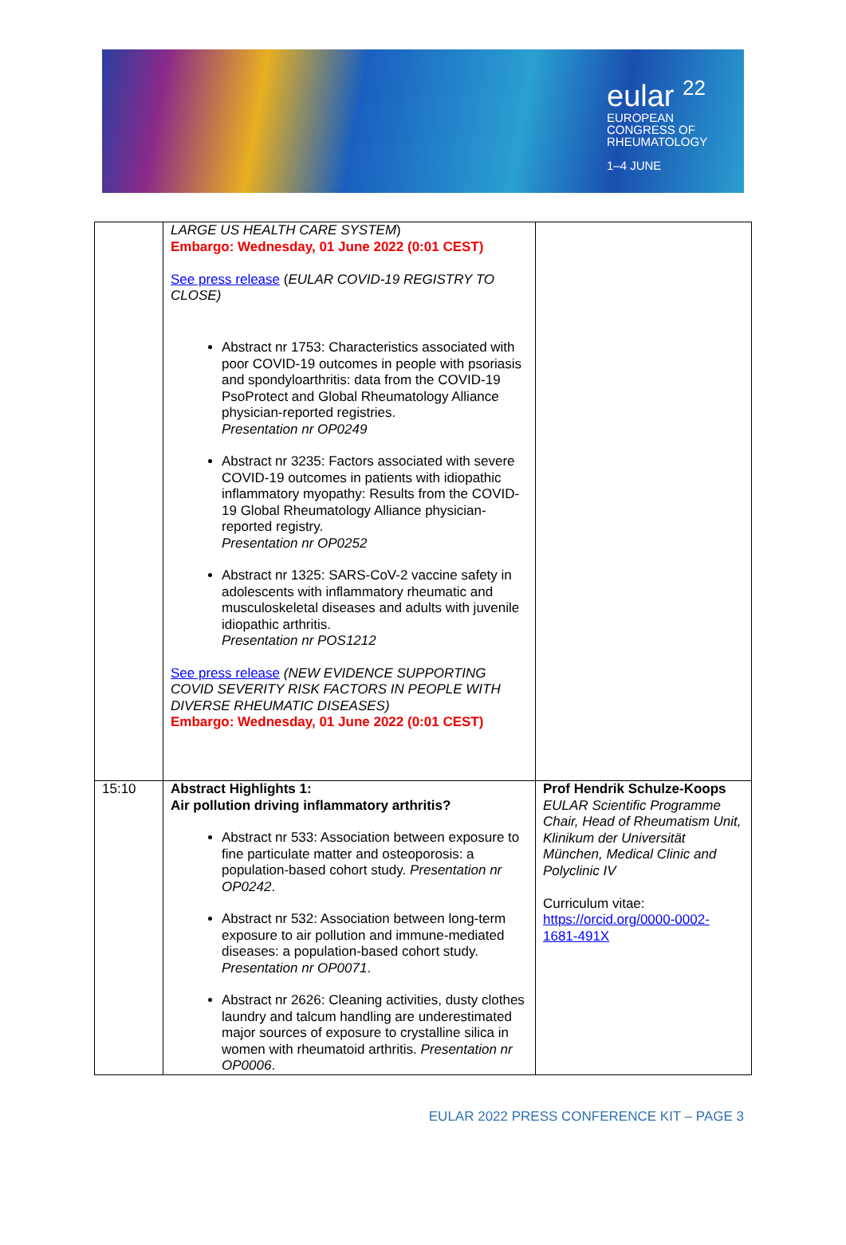eular <sup>22</sup>
EUROPEAN
CONGRESS OF
RHEUMATOLOGY
1–4 JUNE
| | LARGE US HEALTH CARE SYSTEM ) Embargo: Wednesday, 01 June 2022 (0:01 CEST) See press release ( EULAR COVID-19 REGISTRY TO CLOSE) Abstract nr 1753: Characteristics associated with poor COVID-19 outcomes in people with psoriasis and spondyloarthritis: data from the COVID-19 PsoProtect and Global Rheumatology Alliance physician-reported registries. Presentation nr OP0249 Abstract nr 3235: Factors associated with severe COVID-19 outcomes in patients with idiopathic inflammatory myopathy: Results from the COVID-19 Global Rheumatology Alliance physician-reported registry. Presentation nr OP0252 Abstract nr 1325: SARS-CoV-2 vaccine safety in adolescents with inflammatory rheumatic and musculoskeletal diseases and adults with juvenile idiopathic arthritis. Presentation nr POS1212 See press release (NEW EVIDENCE SUPPORTING COVID SEVERITY RISK FACTORS IN PEOPLE WITH DIVERSE RHEUMATIC DISEASES) Embargo: Wednesday, 01 June 2022 (0:01 CEST) | |
| 15:10 | Abstract Highlights 1: Air pollution driving inflammatory arthritis? Abstract nr 533: Association between exposure to fine particulate matter and osteoporosis: a population-based cohort study. Presentation nr OP0242 . Abstract nr 532: Association between long-term exposure to air pollution and immune-mediated diseases: a population-based cohort study. Presentation nr OP0071 . Abstract nr 2626: Cleaning activities, dusty clothes laundry and talcum handling are underestimated major sources of exposure to crystalline silica in women with rheumatoid arthritis. Presentation nr OP0006 . | Prof Hendrik Schulze-Koops EULAR Scientific Programme Chair, Head of Rheumatism Unit, Klinikum der Universität München, Medical Clinic and Polyclinic IV Curriculum vitae: https://orcid.org/0000-0002-1681-491X |
EULAR 2022 PRESS CONFERENCE KIT – PAGE 3